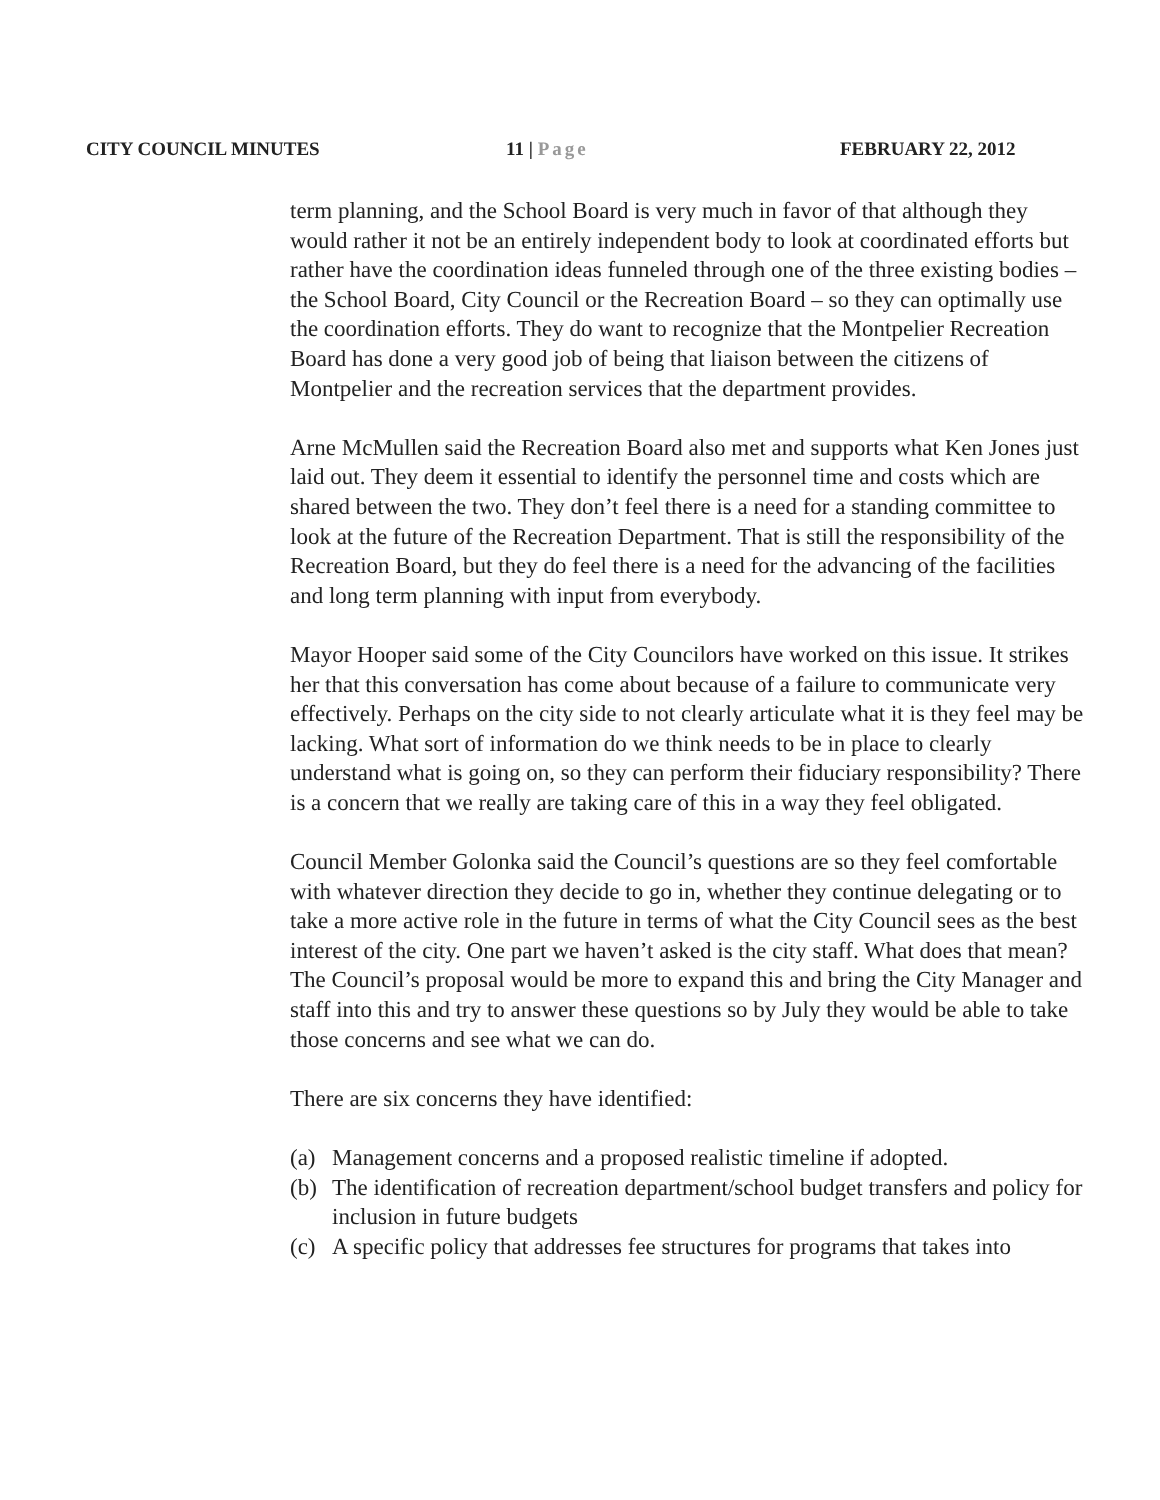CITY COUNCIL MINUTES 11 | Page FEBRUARY 22, 2012
term planning, and the School Board is very much in favor of that although they would rather it not be an entirely independent body to look at coordinated efforts but rather have the coordination ideas funneled through one of the three existing bodies – the School Board, City Council or the Recreation Board – so they can optimally use the coordination efforts. They do want to recognize that the Montpelier Recreation Board has done a very good job of being that liaison between the citizens of Montpelier and the recreation services that the department provides.
Arne McMullen said the Recreation Board also met and supports what Ken Jones just laid out. They deem it essential to identify the personnel time and costs which are shared between the two. They don’t feel there is a need for a standing committee to look at the future of the Recreation Department. That is still the responsibility of the Recreation Board, but they do feel there is a need for the advancing of the facilities and long term planning with input from everybody.
Mayor Hooper said some of the City Councilors have worked on this issue. It strikes her that this conversation has come about because of a failure to communicate very effectively. Perhaps on the city side to not clearly articulate what it is they feel may be lacking. What sort of information do we think needs to be in place to clearly understand what is going on, so they can perform their fiduciary responsibility? There is a concern that we really are taking care of this in a way they feel obligated.
Council Member Golonka said the Council’s questions are so they feel comfortable with whatever direction they decide to go in, whether they continue delegating or to take a more active role in the future in terms of what the City Council sees as the best interest of the city. One part we haven’t asked is the city staff. What does that mean? The Council’s proposal would be more to expand this and bring the City Manager and staff into this and try to answer these questions so by July they would be able to take those concerns and see what we can do.
There are six concerns they have identified:
(a) Management concerns and a proposed realistic timeline if adopted.
(b) The identification of recreation department/school budget transfers and policy for inclusion in future budgets
(c) A specific policy that addresses fee structures for programs that takes into